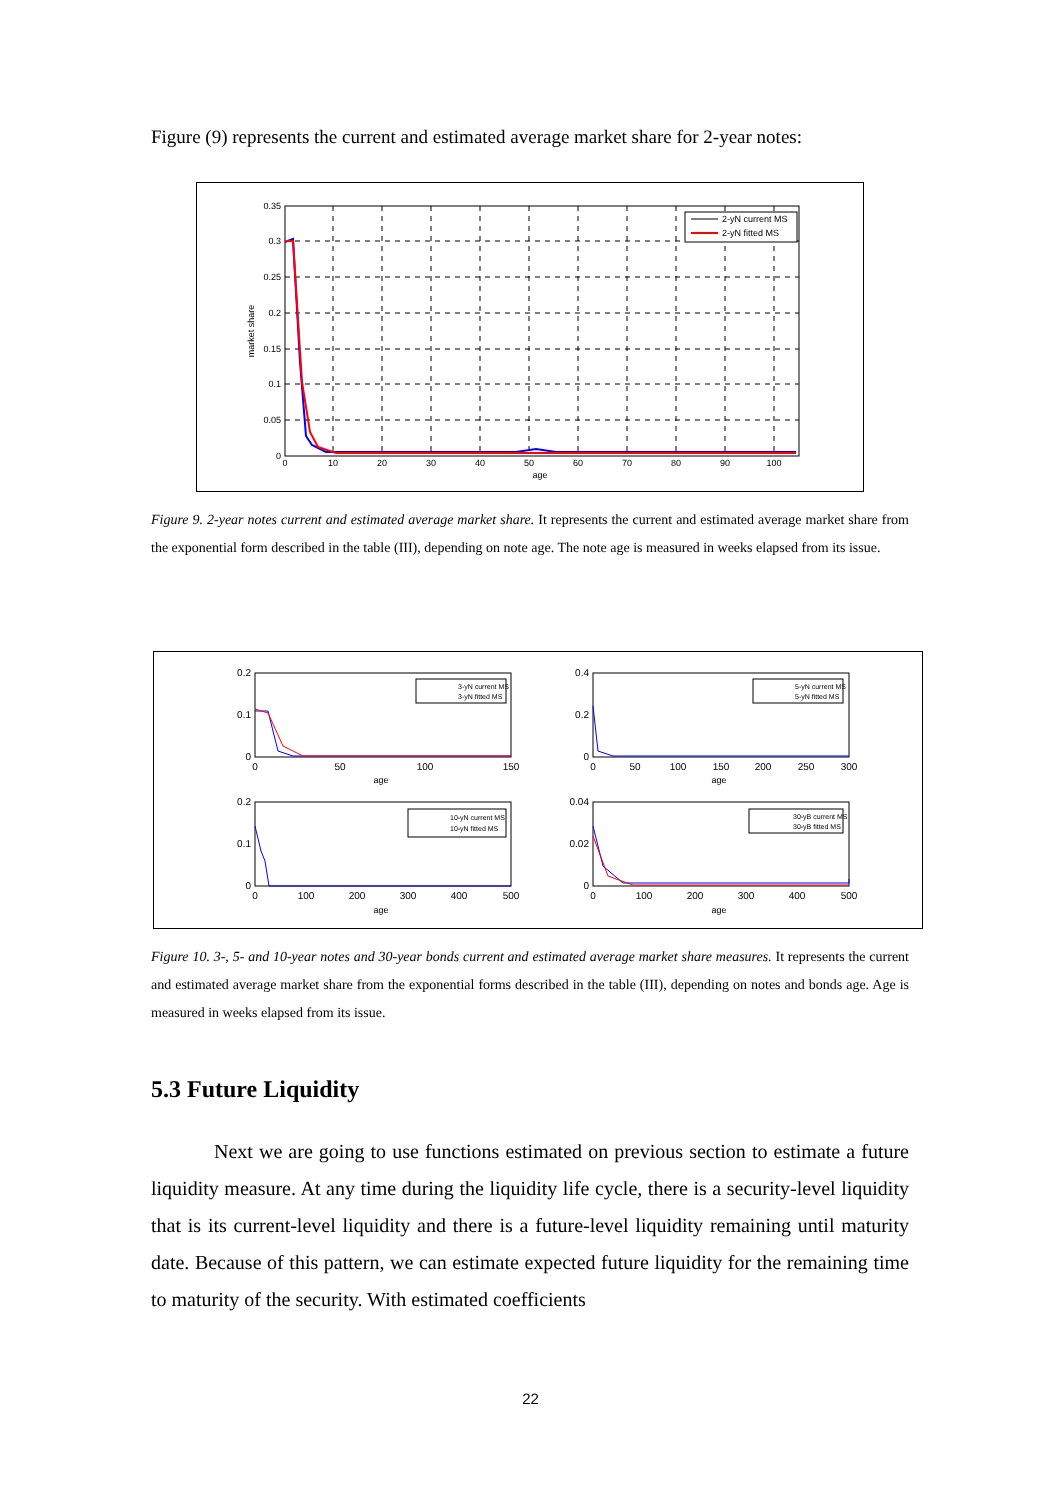Figure (9) represents the current and estimated average market share for 2-year notes:
2-yN current MS
2-yN fitted MS
0.35
0.3
0.25
0.2
0.15
0.1
0.05
0
0
10
20
30
40
50
60
70
80
90
100
age
market share
Figure 9. 2-year notes current and estimated average market share. It represents the current and estimated average market share from the exponential form described in the table (III), depending on note age. The note age is measured in weeks elapsed from its issue.
3-yN current MS
3-yN fitted MS
5-yN current MS
5-yN fitted MS
10-yN current MS
10-yN fitted MS
30-yB current MS
30-yB fitted MS
0.2
0.1
0
0.4
0.2
0
0.2
0.1
0
0.04
0.02
0
0
50
100
150
age
0
50
100
150
200
250
300
age
0
100
200
300
400
500
age
0
100
200
300
400
500
age
Figure 10. 3-, 5- and 10-year notes and 30-year bonds current and estimated average market share measures. It represents the current and estimated average market share from the exponential forms described in the table (III), depending on notes and bonds age. Age is measured in weeks elapsed from its issue.
5.3 Future Liquidity
Next we are going to use functions estimated on previous section to estimate a future liquidity measure. At any time during the liquidity life cycle, there is a security-level liquidity that is its current-level liquidity and there is a future-level liquidity remaining until maturity date. Because of this pattern, we can estimate expected future liquidity for the remaining time to maturity of the security. With estimated coefficients
22